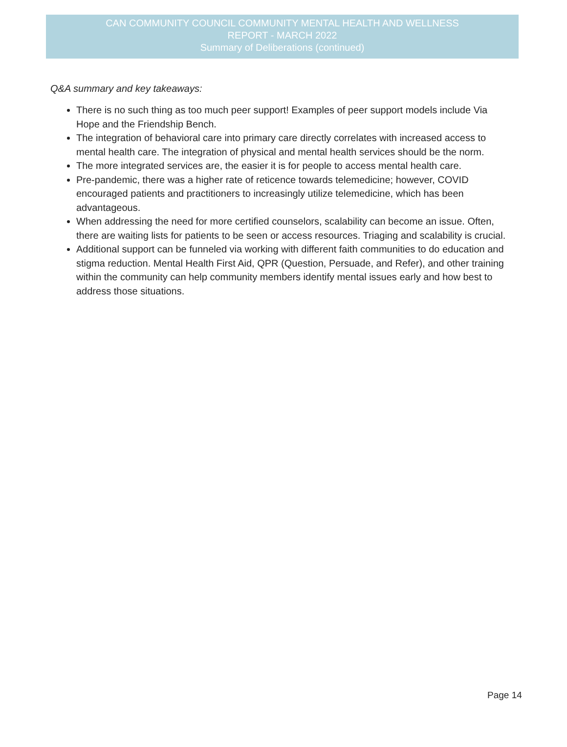CAN COMMUNITY COUNCIL COMMUNITY MENTAL HEALTH AND WELLNESS
REPORT - MARCH 2022
Summary of Deliberations (continued)
Q&A summary and key takeaways:
There is no such thing as too much peer support! Examples of peer support models include Via Hope and the Friendship Bench.
The integration of behavioral care into primary care directly correlates with increased access to mental health care. The integration of physical and mental health services should be the norm.
The more integrated services are, the easier it is for people to access mental health care.
Pre-pandemic, there was a higher rate of reticence towards telemedicine; however, COVID encouraged patients and practitioners to increasingly utilize telemedicine, which has been advantageous.
When addressing the need for more certified counselors, scalability can become an issue. Often, there are waiting lists for patients to be seen or access resources. Triaging and scalability is crucial.
Additional support can be funneled via working with different faith communities to do education and stigma reduction. Mental Health First Aid, QPR (Question, Persuade, and Refer), and other training within the community can help community members identify mental issues early and how best to address those situations.
Page 14